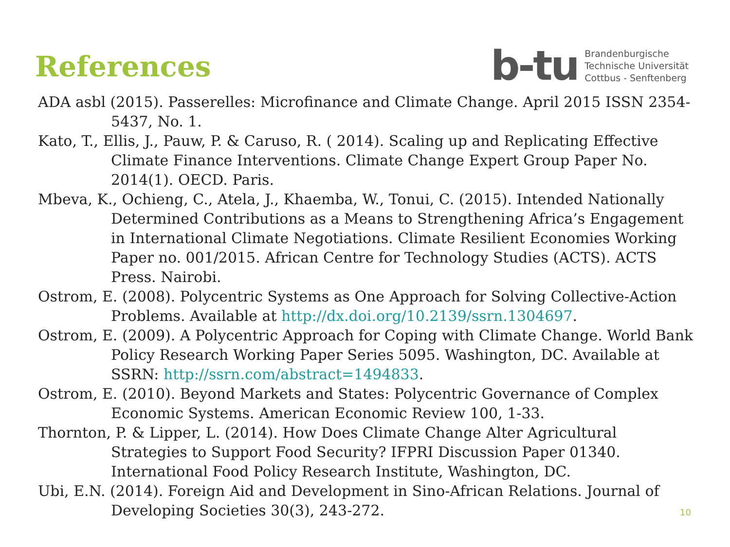References
b-tu
Brandenburgische
Technische Universität
Cottbus - Senftenberg
ADA asbl (2015). Passerelles: Microfinance and Climate Change. April 2015 ISSN 2354-5437, No. 1.
Kato, T., Ellis, J., Pauw, P. & Caruso, R. ( 2014). Scaling up and Replicating Effective Climate Finance Interventions. Climate Change Expert Group Paper No. 2014(1). OECD. Paris.
Mbeva, K., Ochieng, C., Atela, J., Khaemba, W., Tonui, C. (2015). Intended Nationally Determined Contributions as a Means to Strengthening Africa’s Engagement in International Climate Negotiations. Climate Resilient Economies Working Paper no. 001/2015. African Centre for Technology Studies (ACTS). ACTS Press. Nairobi.
Ostrom, E. (2008). Polycentric Systems as One Approach for Solving Collective-Action Problems. Available at http://dx.doi.org/10.2139/ssrn.1304697.
Ostrom, E. (2009). A Polycentric Approach for Coping with Climate Change. World Bank Policy Research Working Paper Series 5095. Washington, DC. Available at SSRN: http://ssrn.com/abstract=1494833.
Ostrom, E. (2010). Beyond Markets and States: Polycentric Governance of Complex Economic Systems. American Economic Review 100, 1-33.
Thornton, P. & Lipper, L. (2014). How Does Climate Change Alter Agricultural Strategies to Support Food Security? IFPRI Discussion Paper 01340. International Food Policy Research Institute, Washington, DC.
Ubi, E.N. (2014). Foreign Aid and Development in Sino-African Relations. Journal of Developing Societies 30(3), 243-272.
10